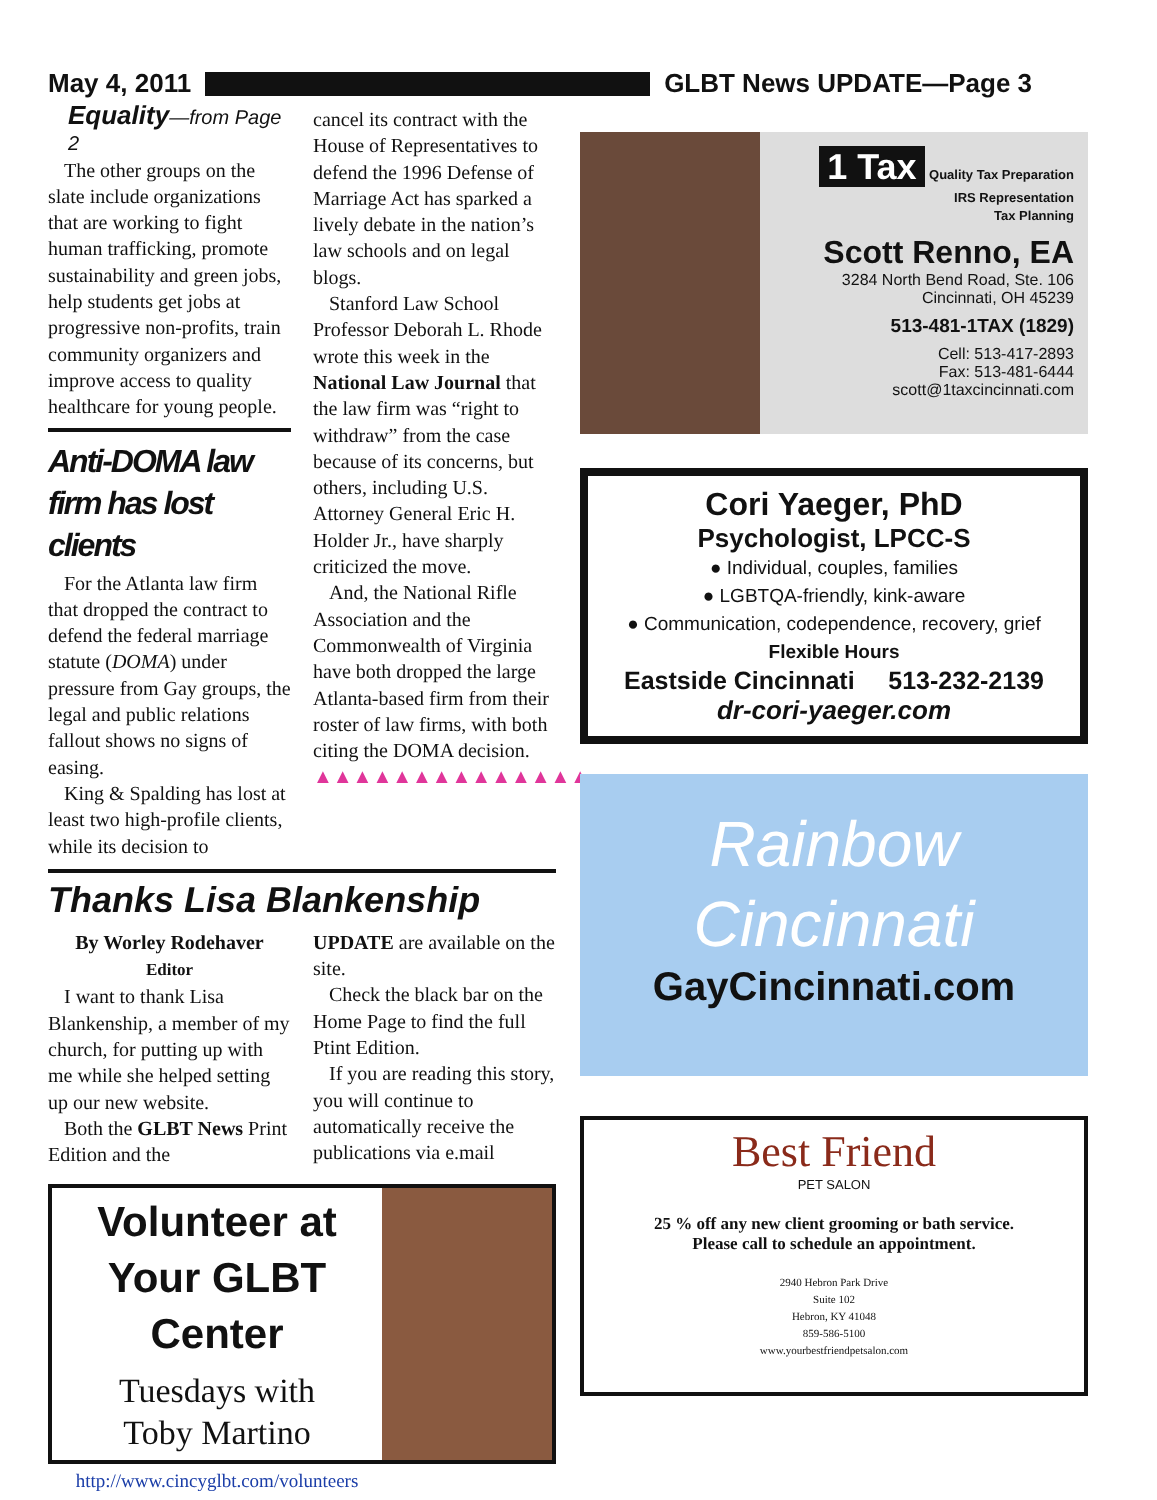May 4, 2011 GLBT News UPDATE—Page 3
Equality—from Page 2
The other groups on the slate include organizations that are working to fight human trafficking, promote sustainability and green jobs, help students get jobs at progressive non-profits, train community organizers and improve access to quality healthcare for young people.
Anti-DOMA law firm has lost clients
For the Atlanta law firm that dropped the contract to defend the federal marriage statute (DOMA) under pressure from Gay groups, the legal and public relations fallout shows no signs of easing.
King & Spalding has lost at least two high-profile clients, while its decision to
cancel its contract with the House of Representatives to defend the 1996 Defense of Marriage Act has sparked a lively debate in the nation’s law schools and on legal blogs.
Stanford Law School Professor Deborah L. Rhode wrote this week in the National Law Journal that the law firm was “right to withdraw” from the case because of its concerns, but others, including U.S. Attorney General Eric H. Holder Jr., have sharply criticized the move.
And, the National Rifle Association and the Commonwealth of Virginia have both dropped the large Atlanta-based firm from their roster of law firms, with both citing the DOMA decision.
▲▲▲▲▲▲▲▲▲▲▲▲▲▲
Thanks Lisa Blankenship
By Worley Rodehaver
Editor
I want to thank Lisa Blankenship, a member of my church, for putting up with me while she helped setting up our new website.
Both the GLBT News Print Edition and the
UPDATE are available on the site.
Check the black bar on the Home Page to find the full Ptint Edition.
If you are reading this story, you will continue to automatically receive the publications via e.mail
Volunteer at
Your GLBT Center
Tuesdays with
Toby Martino
http://www.cincyglbt.com/volunteers
1 Tax Quality Tax Preparation
IRS Representation
Tax Planning
Scott Renno, EA
3284 North Bend Road, Ste. 106
Cincinnati, OH 45239
513-481-1TAX (1829)
Cell: 513-417-2893
Fax: 513-481-6444
scott@1taxcincinnati.com
Cori Yaeger, PhD
Psychologist, LPCC-S
● Individual, couples, families
● LGBTQA-friendly, kink-aware
● Communication, codependence, recovery, grief
Flexible Hours
Eastside Cincinnati 513-232-2139
dr-cori-yaeger.com
Rainbow
Cincinnati
GayCincinnati.com
Best Friend
PET SALON
25 % off any new client grooming or bath service.
Please call to schedule an appointment.
2940 Hebron Park Drive
Suite 102
Hebron, KY 41048
859-586-5100
www.yourbestfriendpetsalon.com